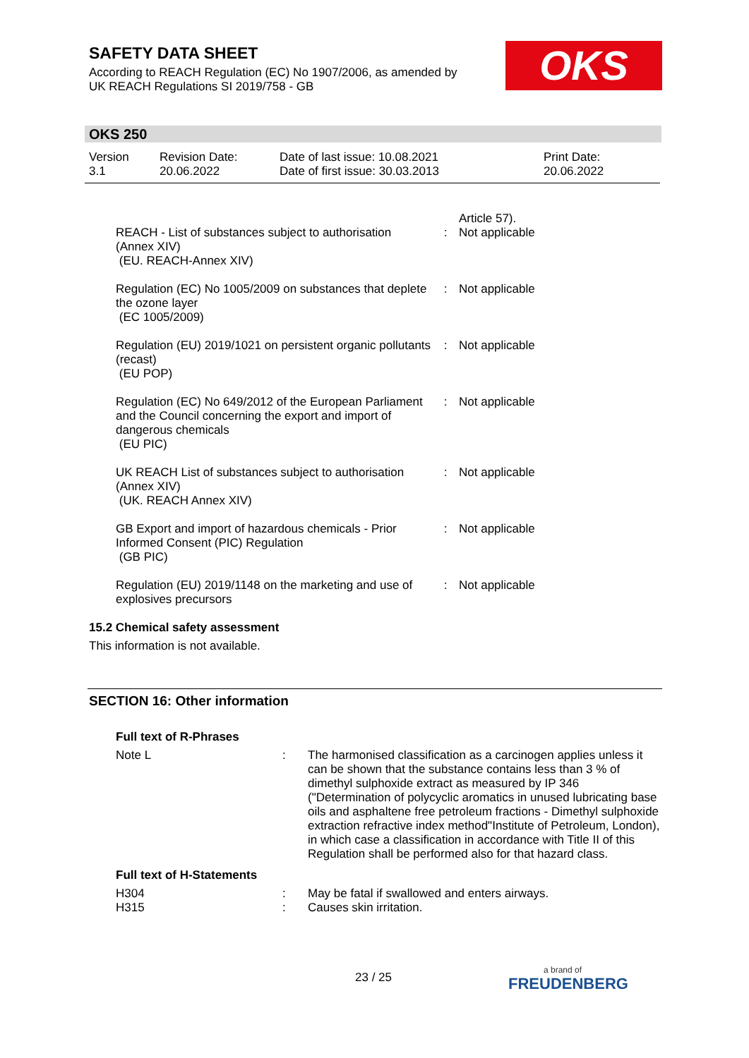SAFETY DATA SHEET
According to REACH Regulation (EC) No 1907/2006, as amended by
UK REACH Regulations SI 2019/758 - GB
OKS
OKS 250
| Version 3.1 | Revision Date: 20.06.2022 | Date of last issue: 10.08.2021 Date of first issue: 30.03.2013 | Print Date: 20.06.2022 |
| REACH - List of substances subject to authorisation (Annex XIV) (EU. REACH-Annex XIV) | : | Article 57). Not applicable |
| Regulation (EC) No 1005/2009 on substances that deplete the ozone layer (EC 1005/2009) | : | Not applicable |
| Regulation (EU) 2019/1021 on persistent organic pollutants (recast) (EU POP) | : | Not applicable |
| Regulation (EC) No 649/2012 of the European Parliament and the Council concerning the export and import of dangerous chemicals (EU PIC) | : | Not applicable |
| UK REACH List of substances subject to authorisation (Annex XIV) (UK. REACH Annex XIV) | : | Not applicable |
| GB Export and import of hazardous chemicals - Prior Informed Consent (PIC) Regulation (GB PIC) | : | Not applicable |
| Regulation (EU) 2019/1148 on the marketing and use of explosives precursors | : | Not applicable |
15.2 Chemical safety assessment
This information is not available.
SECTION 16: Other information
| Full text of R-Phrases | | |
| Note L | : | The harmonised classification as a carcinogen applies unless it can be shown that the substance contains less than 3 % of dimethyl sulphoxide extract as measured by IP 346 ("Determination of polycyclic aromatics in unused lubricating base oils and asphaltene free petroleum fractions - Dimethyl sulphoxide extraction refractive index method"Institute of Petroleum, London), in which case a classification in accordance with Title II of this Regulation shall be performed also for that hazard class. |
| Full text of H-Statements | | |
| H304 | : | May be fatal if swallowed and enters airways. |
| H315 | : | Causes skin irritation. |
23 / 25 a brand of
FREUDENBERG